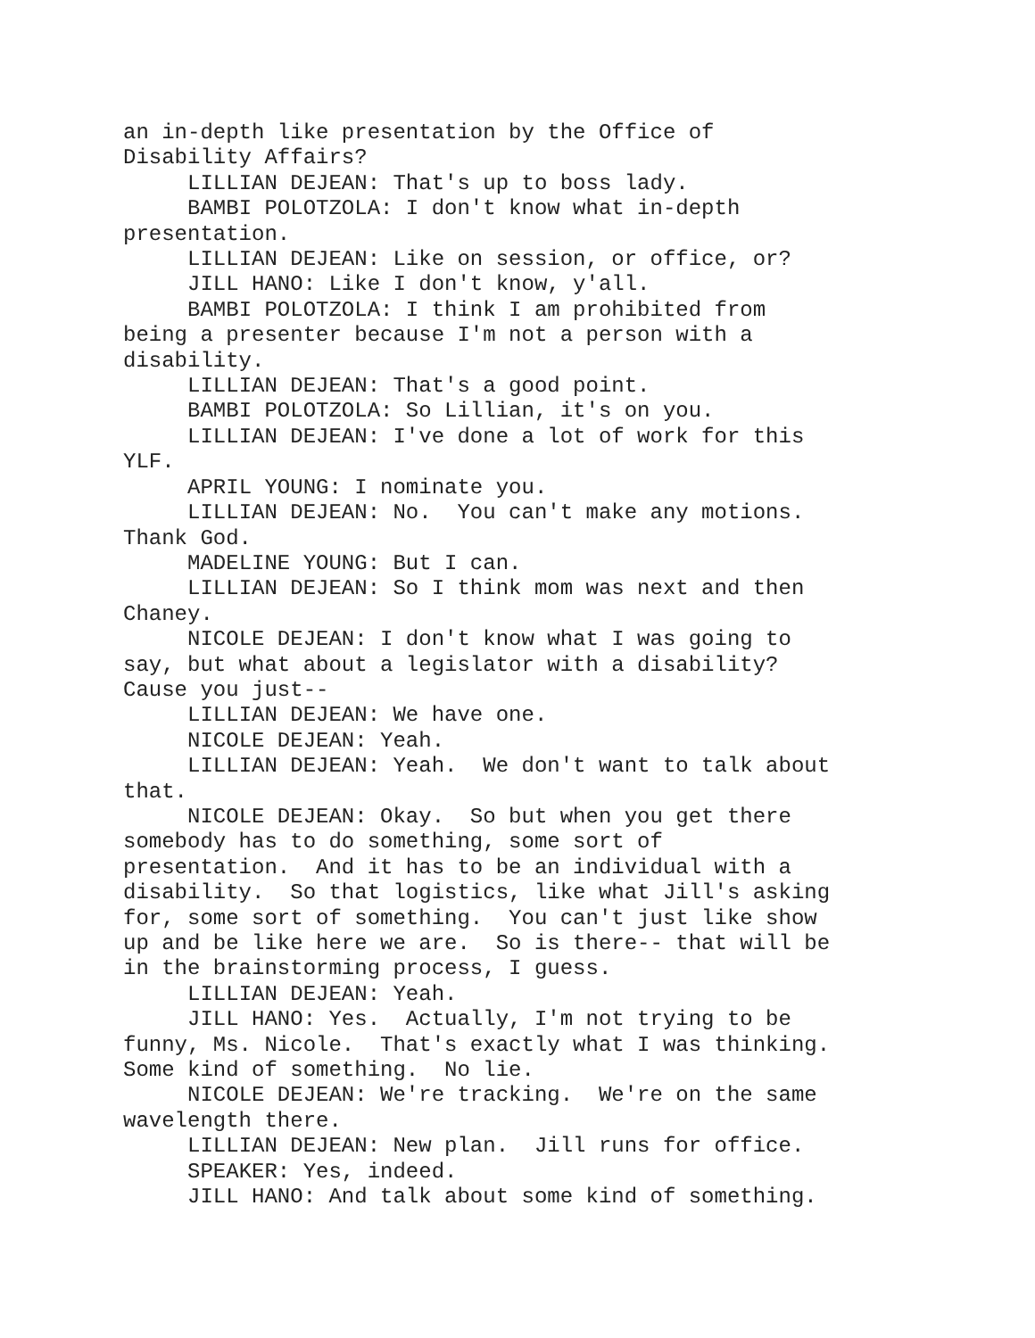an in-depth like presentation by the Office of Disability Affairs? LILLIAN DEJEAN: That's up to boss lady. BAMBI POLOTZOLA: I don't know what in-depth presentation. LILLIAN DEJEAN: Like on session, or office, or? JILL HANO: Like I don't know, y'all. BAMBI POLOTZOLA: I think I am prohibited from being a presenter because I'm not a person with a disability. LILLIAN DEJEAN: That's a good point. BAMBI POLOTZOLA: So Lillian, it's on you. LILLIAN DEJEAN: I've done a lot of work for this YLF. APRIL YOUNG: I nominate you. LILLIAN DEJEAN: No. You can't make any motions. Thank God. MADELINE YOUNG: But I can. LILLIAN DEJEAN: So I think mom was next and then Chaney. NICOLE DEJEAN: I don't know what I was going to say, but what about a legislator with a disability? Cause you just-- LILLIAN DEJEAN: We have one. NICOLE DEJEAN: Yeah. LILLIAN DEJEAN: Yeah. We don't want to talk about that. NICOLE DEJEAN: Okay. So but when you get there somebody has to do something, some sort of presentation. And it has to be an individual with a disability. So that logistics, like what Jill's asking for, some sort of something. You can't just like show up and be like here we are. So is there-- that will be in the brainstorming process, I guess. LILLIAN DEJEAN: Yeah. JILL HANO: Yes. Actually, I'm not trying to be funny, Ms. Nicole. That's exactly what I was thinking. Some kind of something. No lie. NICOLE DEJEAN: We're tracking. We're on the same wavelength there. LILLIAN DEJEAN: New plan. Jill runs for office. SPEAKER: Yes, indeed. JILL HANO: And talk about some kind of something.